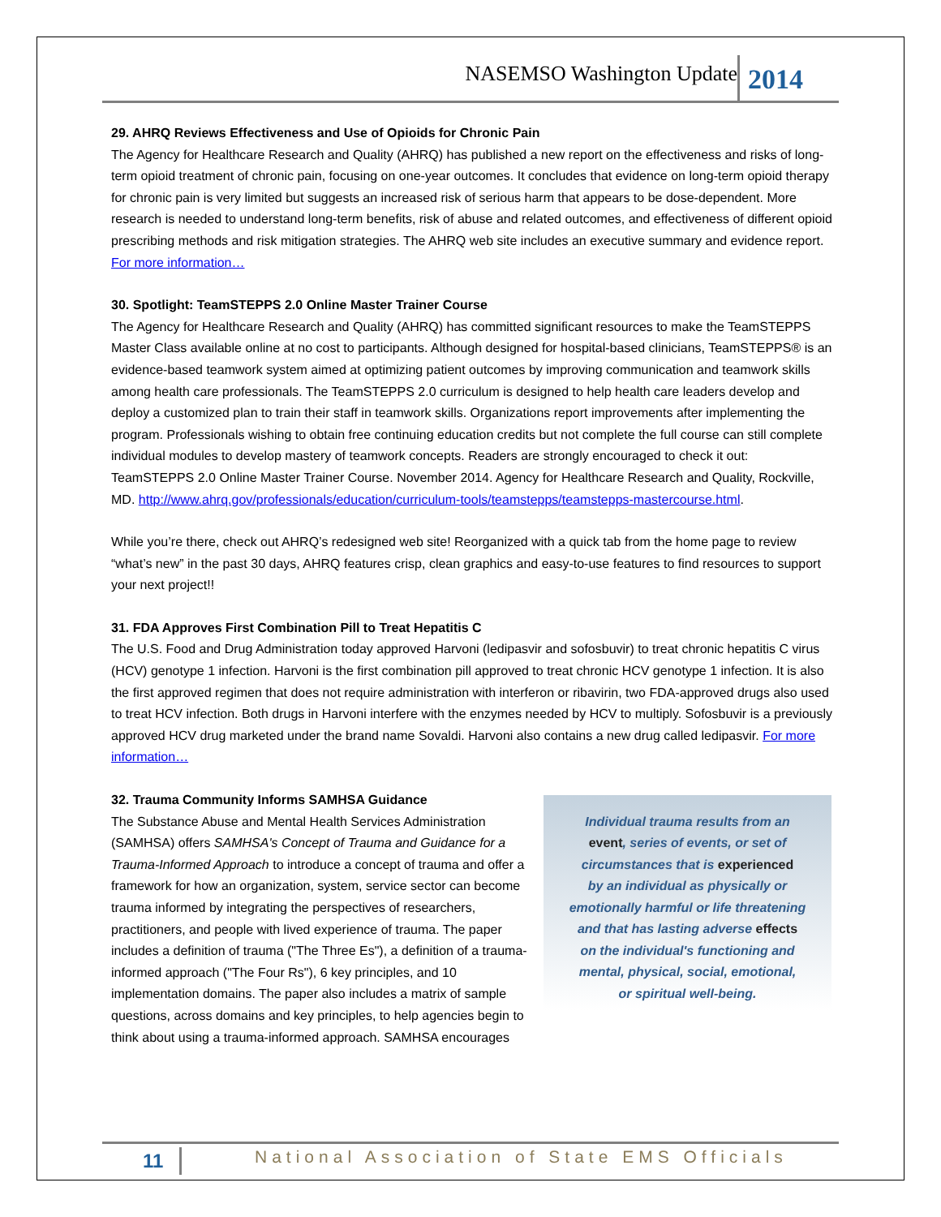NASEMSO Washington Update 2014
29. AHRQ Reviews Effectiveness and Use of Opioids for Chronic Pain
The Agency for Healthcare Research and Quality (AHRQ) has published a new report on the effectiveness and risks of long-term opioid treatment of chronic pain, focusing on one-year outcomes. It concludes that evidence on long-term opioid therapy for chronic pain is very limited but suggests an increased risk of serious harm that appears to be dose-dependent. More research is needed to understand long-term benefits, risk of abuse and related outcomes, and effectiveness of different opioid prescribing methods and risk mitigation strategies. The AHRQ web site includes an executive summary and evidence report. For more information…
30. Spotlight: TeamSTEPPS 2.0 Online Master Trainer Course
The Agency for Healthcare Research and Quality (AHRQ) has committed significant resources to make the TeamSTEPPS Master Class available online at no cost to participants. Although designed for hospital-based clinicians, TeamSTEPPS® is an evidence-based teamwork system aimed at optimizing patient outcomes by improving communication and teamwork skills among health care professionals. The TeamSTEPPS 2.0 curriculum is designed to help health care leaders develop and deploy a customized plan to train their staff in teamwork skills. Organizations report improvements after implementing the program. Professionals wishing to obtain free continuing education credits but not complete the full course can still complete individual modules to develop mastery of teamwork concepts. Readers are strongly encouraged to check it out: TeamSTEPPS 2.0 Online Master Trainer Course. November 2014. Agency for Healthcare Research and Quality, Rockville, MD. http://www.ahrq.gov/professionals/education/curriculum-tools/teamstepps/teamstepps-mastercourse.html.
While you’re there, check out AHRQ’s redesigned web site! Reorganized with a quick tab from the home page to review “what’s new” in the past 30 days, AHRQ features crisp, clean graphics and easy-to-use features to find resources to support your next project!!
31. FDA Approves First Combination Pill to Treat Hepatitis C
The U.S. Food and Drug Administration today approved Harvoni (ledipasvir and sofosbuvir) to treat chronic hepatitis C virus (HCV) genotype 1 infection. Harvoni is the first combination pill approved to treat chronic HCV genotype 1 infection. It is also the first approved regimen that does not require administration with interferon or ribavirin, two FDA-approved drugs also used to treat HCV infection. Both drugs in Harvoni interfere with the enzymes needed by HCV to multiply. Sofosbuvir is a previously approved HCV drug marketed under the brand name Sovaldi. Harvoni also contains a new drug called ledipasvir. For more information…
32. Trauma Community Informs SAMHSA Guidance
Individual trauma results from an
event, series of events, or set of
circumstances that is experienced
by an individual as physically or
emotionally harmful or life threatening
and that has lasting adverse effects
on the individual's functioning and
mental, physical, social, emotional,
or spiritual well-being.
The Substance Abuse and Mental Health Services Administration (SAMHSA) offers SAMHSA's Concept of Trauma and Guidance for a Trauma-Informed Approach to introduce a concept of trauma and offer a framework for how an organization, system, service sector can become trauma informed by integrating the perspectives of researchers, practitioners, and people with lived experience of trauma. The paper includes a definition of trauma ("The Three Es"), a definition of a trauma-informed approach ("The Four Rs"), 6 key principles, and 10 implementation domains. The paper also includes a matrix of sample questions, across domains and key principles, to help agencies begin to think about using a trauma-informed approach. SAMHSA encourages
11 National Association of State EMS Officials